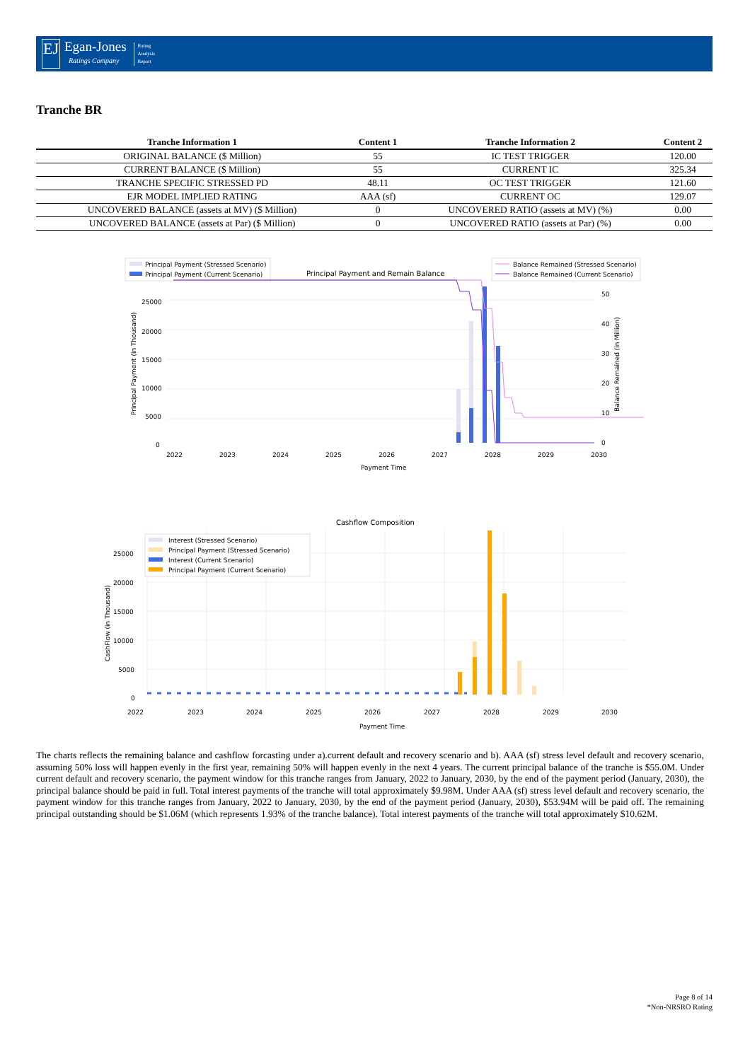EJ
Egan-Jones
Ratings Company
Rating
Analysis
Report
Tranche BR
| Tranche Information 1 | Content 1 | Tranche Information 2 | Content 2 |
| --- | --- | --- | --- |
| ORIGINAL BALANCE ($ Million) | 55 | IC TEST TRIGGER | 120.00 |
| CURRENT BALANCE ($ Million) | 55 | CURRENT IC | 325.34 |
| TRANCHE SPECIFIC STRESSED PD | 48.11 | OC TEST TRIGGER | 121.60 |
| EJR MODEL IMPLIED RATING | AAA (sf) | CURRENT OC | 129.07 |
| UNCOVERED BALANCE (assets at MV) ($ Million) | 0 | UNCOVERED RATIO (assets at MV) (%) | 0.00 |
| UNCOVERED BALANCE (assets at Par) ($ Million) | 0 | UNCOVERED RATIO (assets at Par) (%) | 0.00 |
Principal Payment (Stressed Scenario)
Principal Payment (Current Scenario)
Principal Payment and Remain Balance
Balance Remained (Stressed Scenario)
Balance Remained (Current Scenario)
25000
20000
15000
10000
5000
0
50
40
30
20
10
0
Principal Payment (in Thousand)
Balance Remained (in Million)
2022
2023
2024
2025
2026
2027
2028
2029
2030
Payment Time
Cashflow Composition
Interest (Stressed Scenario)
Principal Payment (Stressed Scenario)
Interest (Current Scenario)
Principal Payment (Current Scenario)
25000
20000
15000
10000
5000
0
CashFlow (in Thousand)
2022
2023
2024
2025
2026
2027
2028
2029
2030
Payment Time
The charts reflects the remaining balance and cashflow forcasting under a).current default and recovery scenario and b). AAA (sf) stress level default and recovery scenario, assuming 50% loss will happen evenly in the first year, remaining 50% will happen evenly in the next 4 years. The current principal balance of the tranche is $55.0M. Under current default and recovery scenario, the payment window for this tranche ranges from January, 2022 to January, 2030, by the end of the payment period (January, 2030), the principal balance should be paid in full. Total interest payments of the tranche will total approximately $9.98M. Under AAA (sf) stress level default and recovery scenario, the payment window for this tranche ranges from January, 2022 to January, 2030, by the end of the payment period (January, 2030), $53.94M will be paid off. The remaining principal outstanding should be $1.06M (which represents 1.93% of the tranche balance). Total interest payments of the tranche will total approximately $10.62M.
Page 8 of 14
*Non-NRSRO Rating